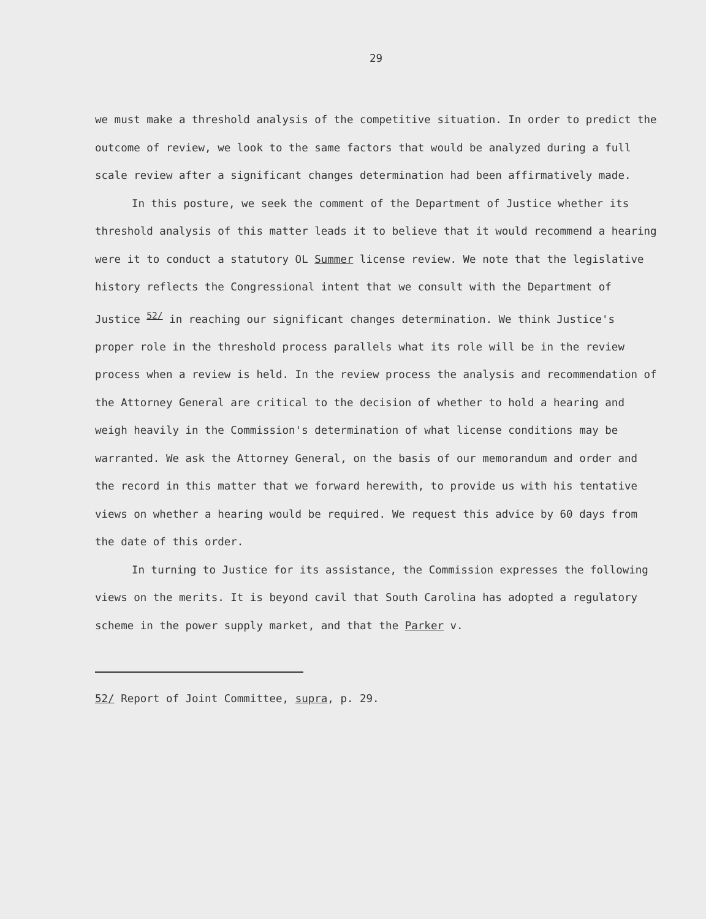29
we must make a threshold analysis of the competitive situation. In order to predict the outcome of review, we look to the same factors that would be analyzed during a full scale review after a significant changes determination had been affirmatively made.
In this posture, we seek the comment of the Department of Justice whether its threshold analysis of this matter leads it to believe that it would recommend a hearing were it to conduct a statutory OL Summer license review. We note that the legislative history reflects the Congressional intent that we consult with the Department of Justice <sup>52/</sup> in reaching our significant changes determination. We think Justice's proper role in the threshold process parallels what its role will be in the review process when a review is held. In the review process the analysis and recommendation of the Attorney General are critical to the decision of whether to hold a hearing and weigh heavily in the Commission's determination of what license conditions may be warranted. We ask the Attorney General, on the basis of our memorandum and order and the record in this matter that we forward herewith, to provide us with his tentative views on whether a hearing would be required. We request this advice by 60 days from the date of this order.
In turning to Justice for its assistance, the Commission expresses the following views on the merits. It is beyond cavil that South Carolina has adopted a regulatory scheme in the power supply market, and that the Parker v.
52/ Report of Joint Committee, supra, p. 29.